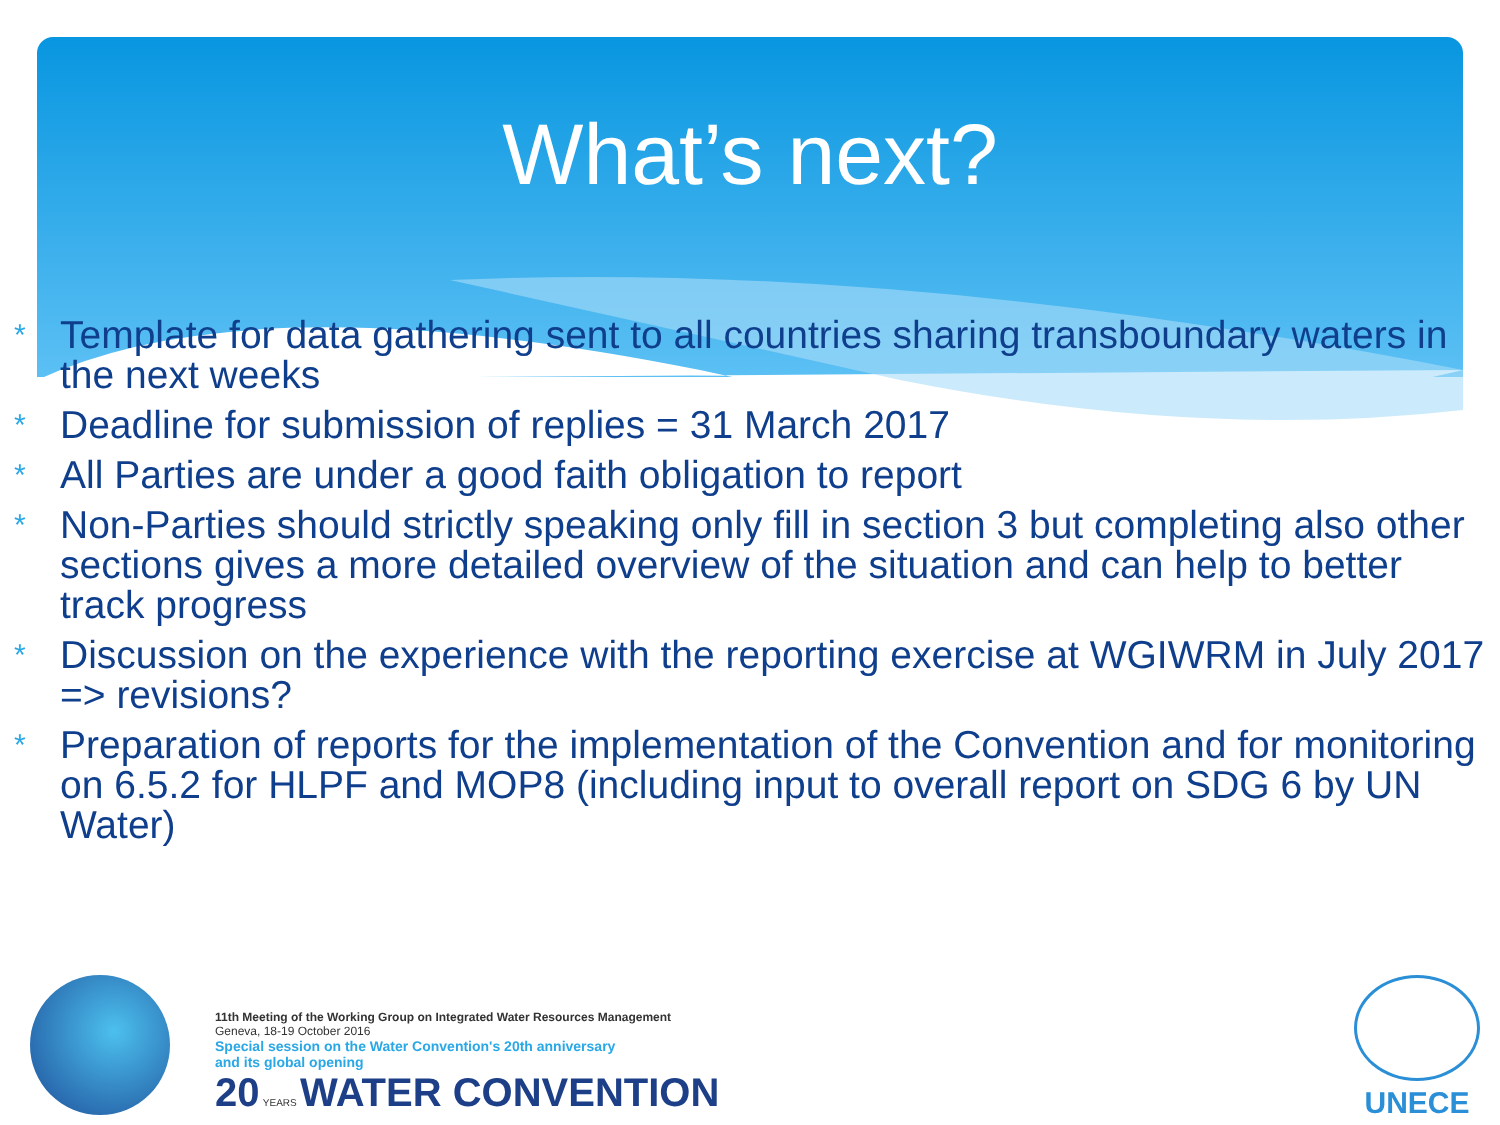What’s next?
* Template for data gathering sent to all countries sharing transboundary waters in the next weeks
* Deadline for submission of replies = 31 March 2017
* All Parties are under a good faith obligation to report
* Non-Parties should strictly speaking only fill in section 3 but completing also other sections gives a more detailed overview of the situation and can help to better track progress
* Discussion on the experience with the reporting exercise at WGIWRM in July 2017 => revisions?
* Preparation of reports for the implementation of the Convention and for monitoring on 6.5.2 for HLPF and MOP8 (including input to overall report on SDG 6 by UN Water)
11th Meeting of the Working Group on Integrated Water Resources Management
Geneva, 18-19 October 2016
Special session on the Water Convention's 20th anniversary
and its global opening
20 YEARS WATER CONVENTION
UNECE